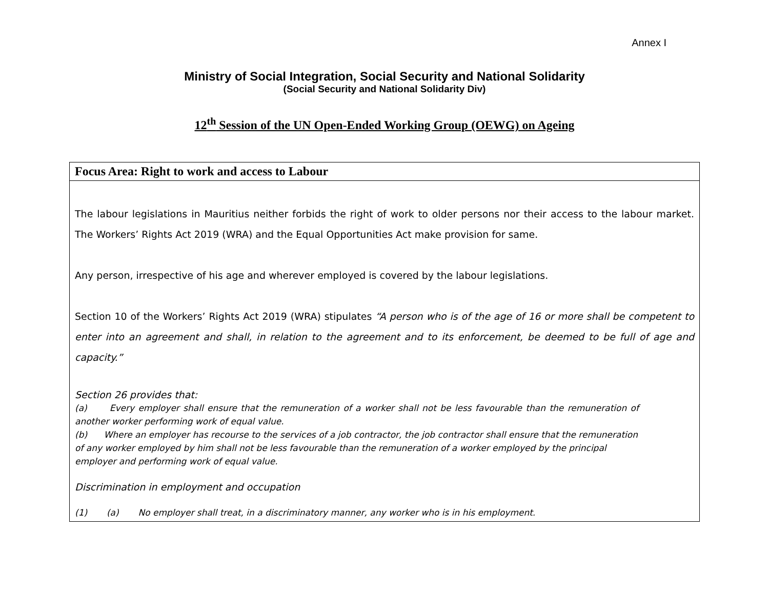Annex I
Ministry of Social Integration, Social Security and National Solidarity
(Social Security and National Solidarity Div)
12<sup>th</sup> Session of the UN Open-Ended Working Group (OEWG) on Ageing
| Focus Area: Right to work and access to Labour |
| --- |
| The labour legislations in Mauritius neither forbids the right of work to older persons nor their access to the labour market. The Workers’ Rights Act 2019 (WRA) and the Equal Opportunities Act make provision for same. Any person, irrespective of his age and wherever employed is covered by the labour legislations. Section 10 of the Workers’ Rights Act 2019 (WRA) stipulates “A person who is of the age of 16 or more shall be competent to enter into an agreement and shall, in relation to the agreement and to its enforcement, be deemed to be full of age and capacity.” Section 26 provides that: (a) Every employer shall ensure that the remuneration of a worker shall not be less favourable than the remuneration of another worker performing work of equal value. (b) Where an employer has recourse to the services of a job contractor, the job contractor shall ensure that the remuneration of any worker employed by him shall not be less favourable than the remuneration of a worker employed by the principal employer and performing work of equal value. Discrimination in employment and occupation (1) (a) No employer shall treat, in a discriminatory manner, any worker who is in his employment. |